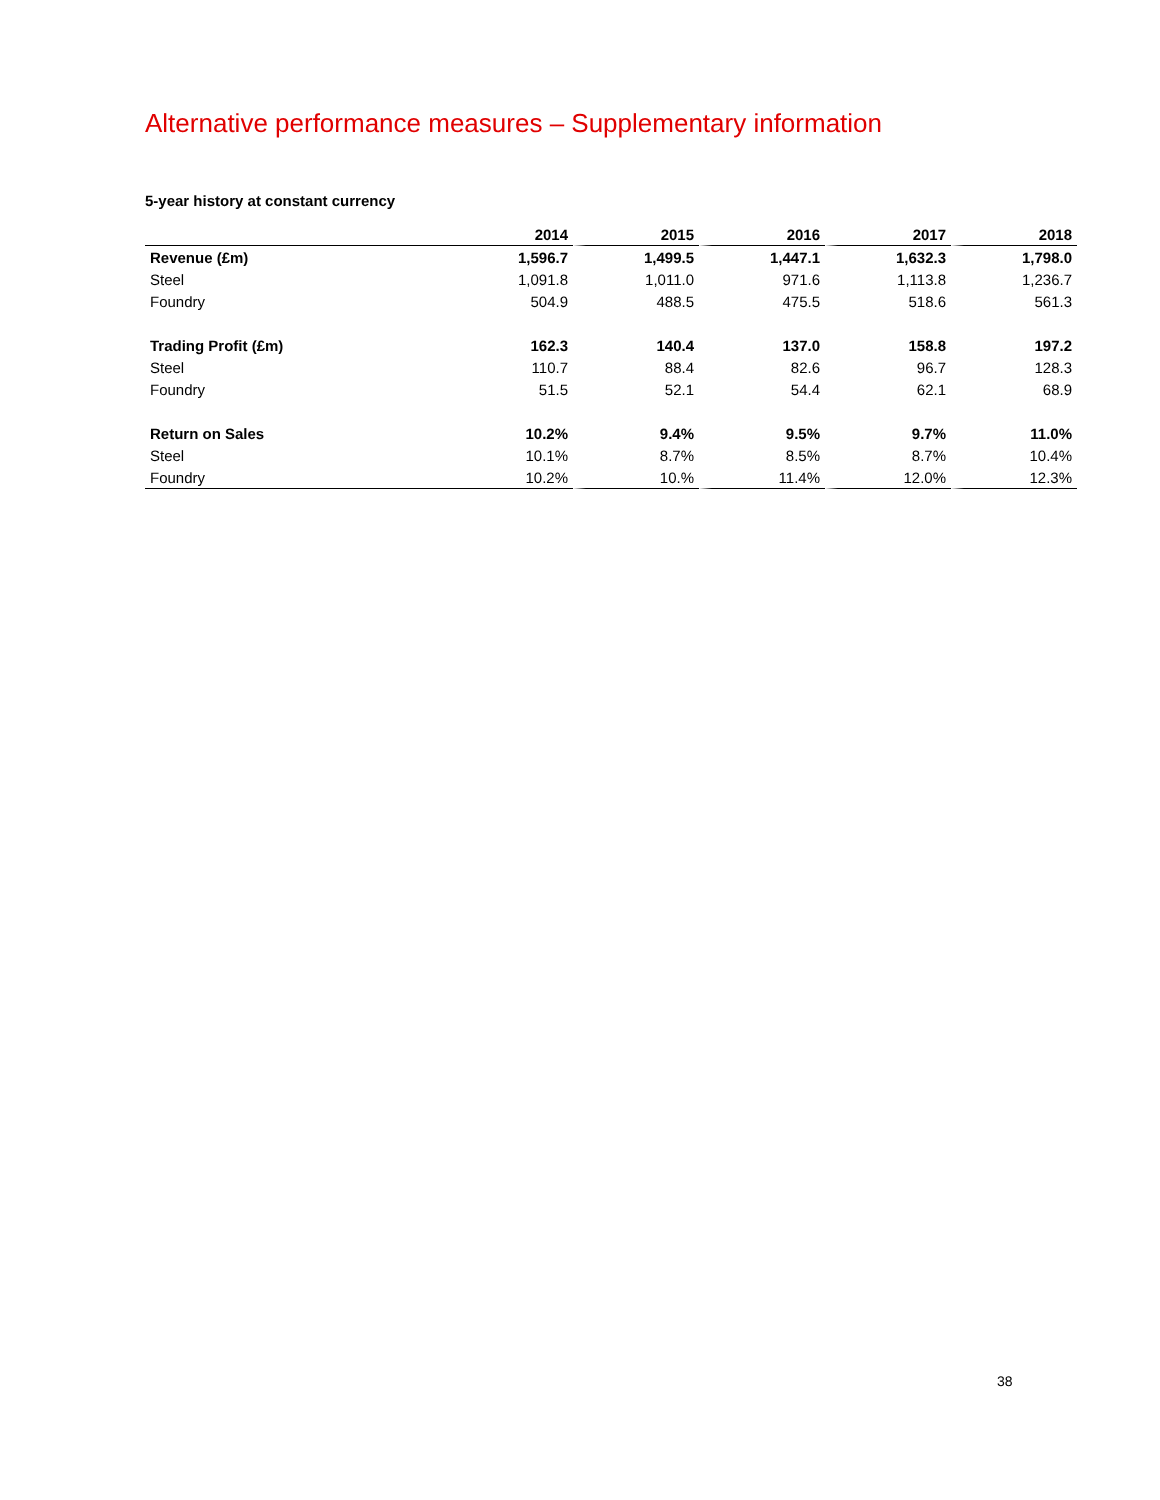Alternative performance measures – Supplementary information
5-year history at constant currency
| | 2014 | 2015 | 2016 | 2017 | 2018 |
| --- | --- | --- | --- | --- | --- |
| Revenue (£m) | 1,596.7 | 1,499.5 | 1,447.1 | 1,632.3 | 1,798.0 |
| Steel | 1,091.8 | 1,011.0 | 971.6 | 1,113.8 | 1,236.7 |
| Foundry | 504.9 | 488.5 | 475.5 | 518.6 | 561.3 |
| Trading Profit (£m) | 162.3 | 140.4 | 137.0 | 158.8 | 197.2 |
| Steel | 110.7 | 88.4 | 82.6 | 96.7 | 128.3 |
| Foundry | 51.5 | 52.1 | 54.4 | 62.1 | 68.9 |
| Return on Sales | 10.2% | 9.4% | 9.5% | 9.7% | 11.0% |
| Steel | 10.1% | 8.7% | 8.5% | 8.7% | 10.4% |
| Foundry | 10.2% | 10.% | 11.4% | 12.0% | 12.3% |
38